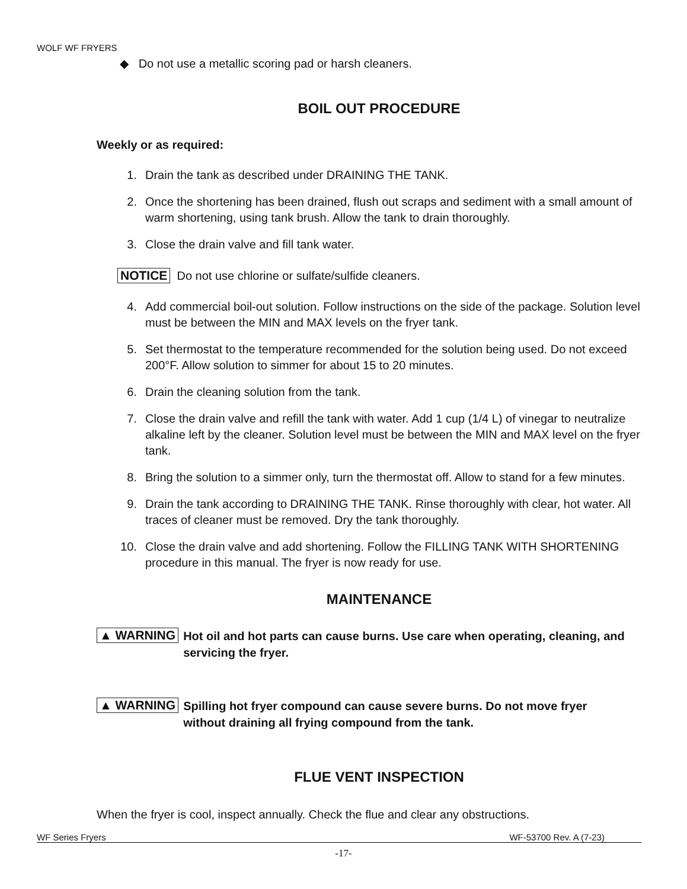WOLF WF FRYERS
◆ Do not use a metallic scoring pad or harsh cleaners.
BOIL OUT PROCEDURE
Weekly or as required:
1. Drain the tank as described under DRAINING THE TANK.
2. Once the shortening has been drained, flush out scraps and sediment with a small amount of warm shortening, using tank brush. Allow the tank to drain thoroughly.
3. Close the drain valve and fill tank water.
NOTICE Do not use chlorine or sulfate/sulfide cleaners.
4. Add commercial boil-out solution. Follow instructions on the side of the package. Solution level must be between the MIN and MAX levels on the fryer tank.
5. Set thermostat to the temperature recommended for the solution being used. Do not exceed 200°F. Allow solution to simmer for about 15 to 20 minutes.
6. Drain the cleaning solution from the tank.
7. Close the drain valve and refill the tank with water. Add 1 cup (1/4 L) of vinegar to neutralize alkaline left by the cleaner. Solution level must be between the MIN and MAX level on the fryer tank.
8. Bring the solution to a simmer only, turn the thermostat off. Allow to stand for a few minutes.
9. Drain the tank according to DRAINING THE TANK. Rinse thoroughly with clear, hot water. All traces of cleaner must be removed. Dry the tank thoroughly.
10. Close the drain valve and add shortening. Follow the FILLING TANK WITH SHORTENING procedure in this manual. The fryer is now ready for use.
MAINTENANCE
▲ WARNING Hot oil and hot parts can cause burns. Use care when operating, cleaning, and servicing the fryer.
▲ WARNING Spilling hot fryer compound can cause severe burns. Do not move fryer without draining all frying compound from the tank.
FLUE VENT INSPECTION
When the fryer is cool, inspect annually. Check the flue and clear any obstructions.
WF Series Fryers WF-53700 Rev. A (7-23)
-17-